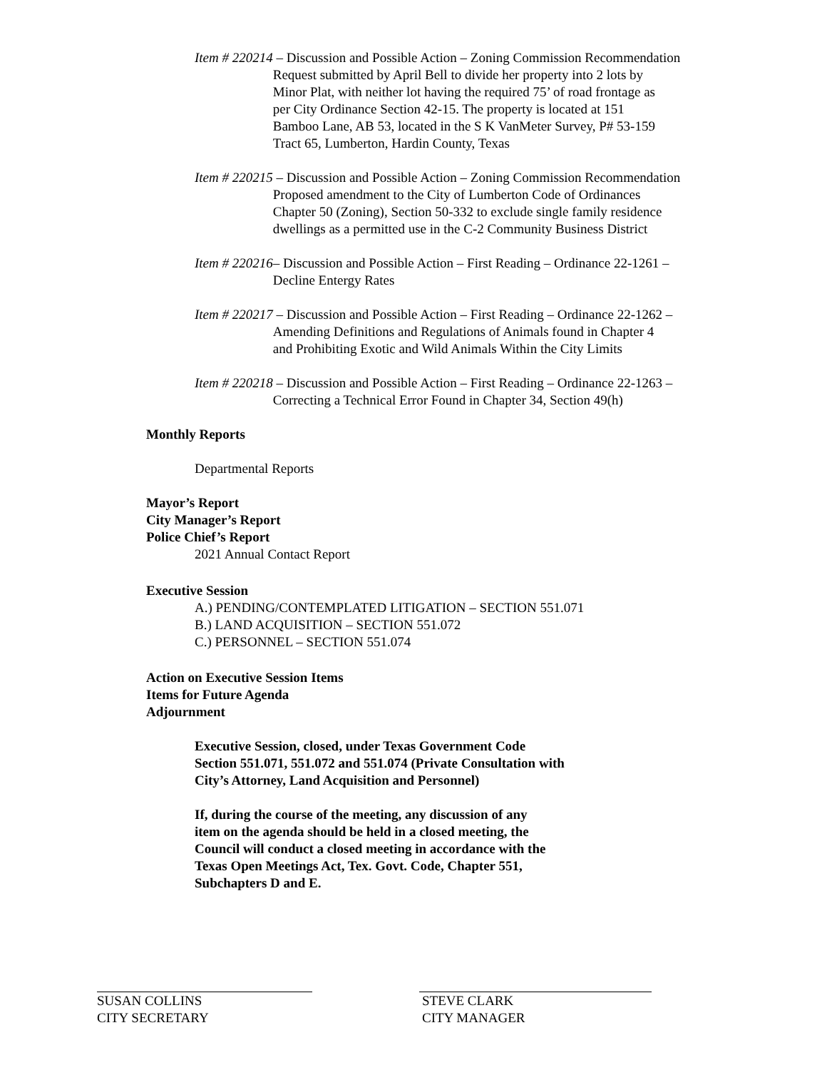Item # 220214 – Discussion and Possible Action – Zoning Commission Recommendation
Request submitted by April Bell to divide her property into 2 lots by
Minor Plat, with neither lot having the required 75’ of road frontage as
per City Ordinance Section 42-15. The property is located at 151
Bamboo Lane, AB 53, located in the S K VanMeter Survey, P# 53-159
Tract 65, Lumberton, Hardin County, Texas
Item # 220215 – Discussion and Possible Action – Zoning Commission Recommendation
Proposed amendment to the City of Lumberton Code of Ordinances
Chapter 50 (Zoning), Section 50-332 to exclude single family residence
dwellings as a permitted use in the C-2 Community Business District
Item # 220216 – Discussion and Possible Action – First Reading – Ordinance 22-1261 –
Decline Entergy Rates
Item # 220217 – Discussion and Possible Action – First Reading – Ordinance 22-1262 –
Amending Definitions and Regulations of Animals found in Chapter 4
and Prohibiting Exotic and Wild Animals Within the City Limits
Item # 220218 – Discussion and Possible Action – First Reading – Ordinance 22-1263 –
Correcting a Technical Error Found in Chapter 34, Section 49(h)
Monthly Reports
Departmental Reports
Mayor’s Report
City Manager’s Report
Police Chief’s Report
2021 Annual Contact Report
Executive Session
A.) PENDING/CONTEMPLATED LITIGATION – SECTION 551.071
B.) LAND ACQUISITION – SECTION 551.072
C.) PERSONNEL – SECTION 551.074
Action on Executive Session Items
Items for Future Agenda
Adjournment
Executive Session, closed, under Texas Government Code
Section 551.071, 551.072 and 551.074 (Private Consultation with
City’s Attorney, Land Acquisition and Personnel)
If, during the course of the meeting, any discussion of any
item on the agenda should be held in a closed meeting, the
Council will conduct a closed meeting in accordance with the
Texas Open Meetings Act, Tex. Govt. Code, Chapter 551,
Subchapters D and E.
SUSAN COLLINS
CITY SECRETARY
STEVE CLARK
CITY MANAGER